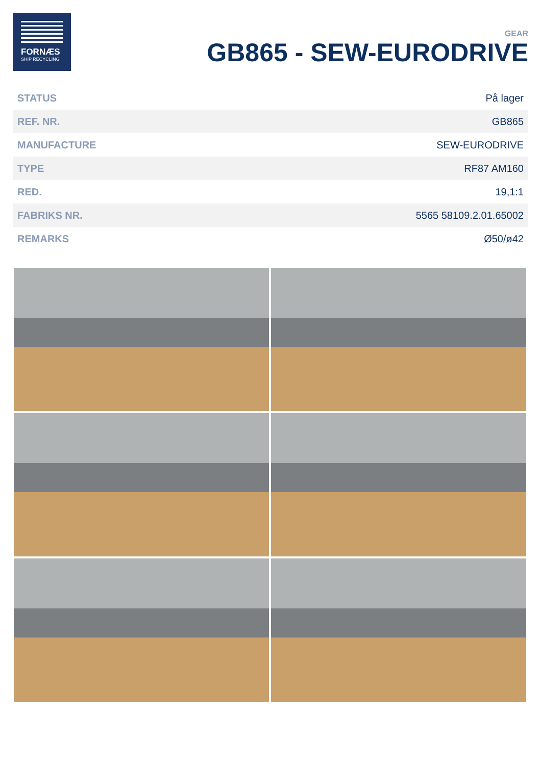FORNÆS
SHIP RECYCLING
GEAR
GB865 - SEW-EURODRIVE
| STATUS | På lager |
| REF. NR. | GB865 |
| MANUFACTURE | SEW-EURODRIVE |
| TYPE | RF87 AM160 |
| RED. | 19,1:1 |
| FABRIKS NR. | 5565 58109.2.01.65002 |
| REMARKS | Ø50/ø42 |